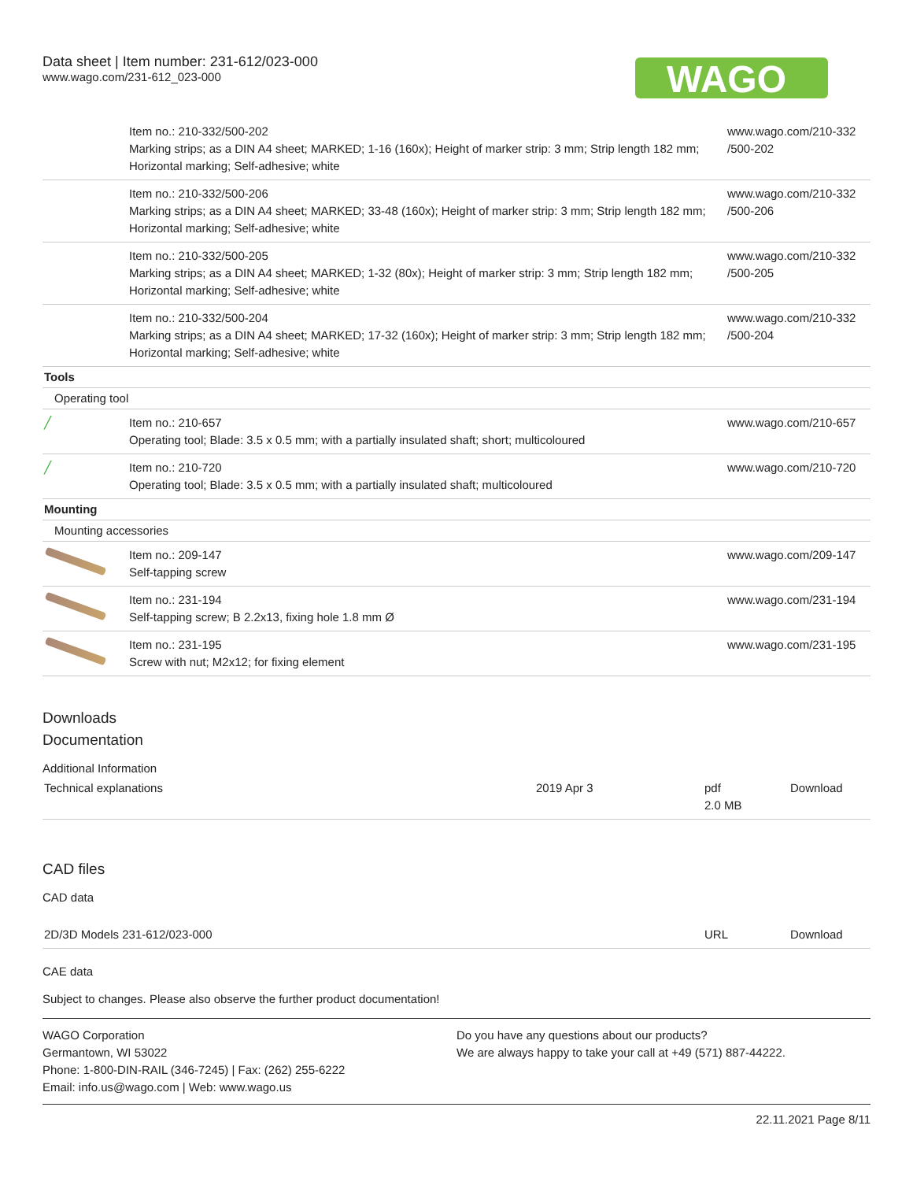Data sheet | Item number: 231-612/023-000
www.wago.com/231-612_023-000
WAGO
| | Item no.: 210-332/500-202 Marking strips; as a DIN A4 sheet; MARKED; 1-16 (160x); Height of marker strip: 3 mm; Strip length 182 mm; Horizontal marking; Self-adhesive; white | www.wago.com/210-332 /500-202 |
| | Item no.: 210-332/500-206 Marking strips; as a DIN A4 sheet; MARKED; 33-48 (160x); Height of marker strip: 3 mm; Strip length 182 mm; Horizontal marking; Self-adhesive; white | www.wago.com/210-332 /500-206 |
| | Item no.: 210-332/500-205 Marking strips; as a DIN A4 sheet; MARKED; 1-32 (80x); Height of marker strip: 3 mm; Strip length 182 mm; Horizontal marking; Self-adhesive; white | www.wago.com/210-332 /500-205 |
| | Item no.: 210-332/500-204 Marking strips; as a DIN A4 sheet; MARKED; 17-32 (160x); Height of marker strip: 3 mm; Strip length 182 mm; Horizontal marking; Self-adhesive; white | www.wago.com/210-332 /500-204 |
| Tools | | |
| Operating tool | | |
| ╱ | Item no.: 210-657 Operating tool; Blade: 3.5 x 0.5 mm; with a partially insulated shaft; short; multicoloured | www.wago.com/210-657 |
| ╱ | Item no.: 210-720 Operating tool; Blade: 3.5 x 0.5 mm; with a partially insulated shaft; multicoloured | www.wago.com/210-720 |
| Mounting | | |
| Mounting accessories | | |
| | Item no.: 209-147 Self-tapping screw | www.wago.com/209-147 |
| | Item no.: 231-194 Self-tapping screw; B 2.2x13, fixing hole 1.8 mm Ø | www.wago.com/231-194 |
| | Item no.: 231-195 Screw with nut; M2x12; for fixing element | www.wago.com/231-195 |
Downloads
Documentation
Additional Information
| Technical explanations | 2019 Apr 3 | pdf 2.0 MB | Download |
CAD files
CAD data
| 2D/3D Models 231-612/023-000 | URL | Download |
CAE data
Subject to changes. Please also observe the further product documentation!
WAGO Corporation
Germantown, WI 53022
Phone: 1-800-DIN-RAIL (346-7245) | Fax: (262) 255-6222
Email: info.us@wago.com | Web: www.wago.us
Do you have any questions about our products?
We are always happy to take your call at +49 (571) 887-44222.
22.11.2021 Page 8/11